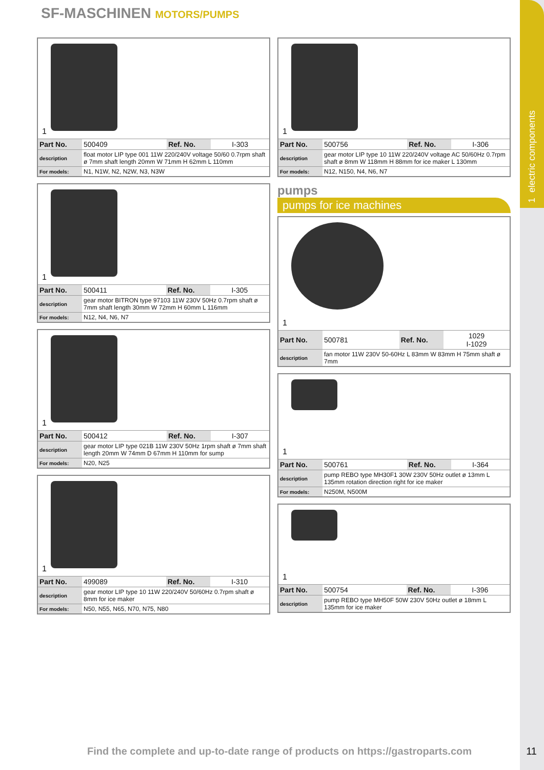1 electric components
SF-MASCHINEN MOTORS/PUMPS
1
| Part No. | 500409 | Ref. No. | I-303 |
| description | float motor LIP type 001 11W 220/240V voltage 50/60 0.7rpm shaft ø 7mm shaft length 20mm W 71mm H 62mm L 110mm | | |
| For models: | N1, N1W, N2, N2W, N3, N3W | | |
1
| Part No. | 500411 | Ref. No. | I-305 |
| description | gear motor BITRON type 97103 11W 230V 50Hz 0.7rpm shaft ø 7mm shaft length 30mm W 72mm H 60mm L 116mm | | |
| For models: | N12, N4, N6, N7 | | |
1
| Part No. | 500412 | Ref. No. | I-307 |
| description | gear motor LIP type 021B 11W 230V 50Hz 1rpm shaft ø 7mm shaft length 20mm W 74mm D 67mm H 110mm for sump | | |
| For models: | N20, N25 | | |
1
| Part No. | 499089 | Ref. No. | I-310 |
| description | gear motor LIP type 10 11W 220/240V 50/60Hz 0.7rpm shaft ø 8mm for ice maker | | |
| For models: | N50, N55, N65, N70, N75, N80 | | |
1
| Part No. | 500756 | Ref. No. | I-306 |
| description | gear motor LIP type 10 11W 220/240V voltage AC 50/60Hz 0.7rpm shaft ø 8mm W 118mm H 88mm for ice maker L 130mm | | |
| For models: | N12, N150, N4, N6, N7 | | |
pumps
pumps for ice machines
1
| Part No. | 500781 | Ref. No. | 1029 I-1029 |
| description | fan motor 11W 230V 50-60Hz L 83mm W 83mm H 75mm shaft ø 7mm | | |
1
| Part No. | 500761 | Ref. No. | I-364 |
| description | pump REBO type MH30F1 30W 230V 50Hz outlet ø 13mm L 135mm rotation direction right for ice maker | | |
| For models: | N250M, N500M | | |
1
| Part No. | 500754 | Ref. No. | I-396 |
| description | pump REBO type MH50F 50W 230V 50Hz outlet ø 18mm L 135mm for ice maker | | |
Find the complete and up-to-date range of products on https://gastroparts.com
11